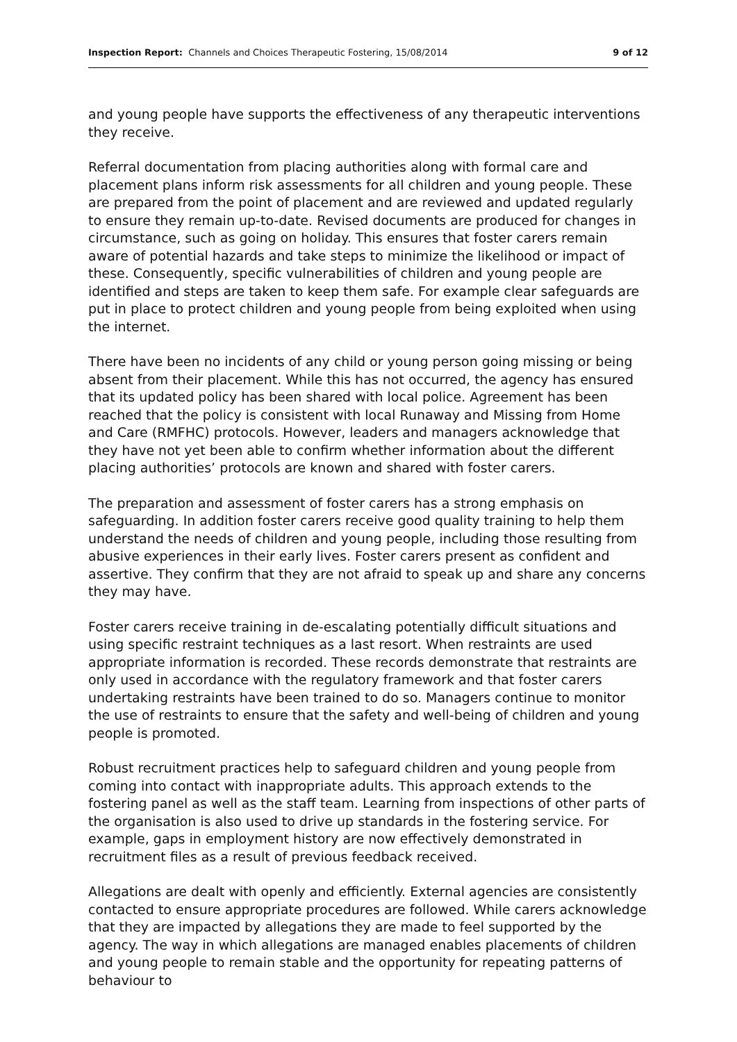Inspection Report: Channels and Choices Therapeutic Fostering, 15/08/2014
9 of 12
and young people have supports the effectiveness of any therapeutic interventions they receive.
Referral documentation from placing authorities along with formal care and placement plans inform risk assessments for all children and young people. These are prepared from the point of placement and are reviewed and updated regularly to ensure they remain up-to-date. Revised documents are produced for changes in circumstance, such as going on holiday. This ensures that foster carers remain aware of potential hazards and take steps to minimize the likelihood or impact of these. Consequently, specific vulnerabilities of children and young people are identified and steps are taken to keep them safe. For example clear safeguards are put in place to protect children and young people from being exploited when using the internet.
There have been no incidents of any child or young person going missing or being absent from their placement. While this has not occurred, the agency has ensured that its updated policy has been shared with local police. Agreement has been reached that the policy is consistent with local Runaway and Missing from Home and Care (RMFHC) protocols. However, leaders and managers acknowledge that they have not yet been able to confirm whether information about the different placing authorities’ protocols are known and shared with foster carers.
The preparation and assessment of foster carers has a strong emphasis on safeguarding. In addition foster carers receive good quality training to help them understand the needs of children and young people, including those resulting from abusive experiences in their early lives. Foster carers present as confident and assertive. They confirm that they are not afraid to speak up and share any concerns they may have.
Foster carers receive training in de-escalating potentially difficult situations and using specific restraint techniques as a last resort. When restraints are used appropriate information is recorded. These records demonstrate that restraints are only used in accordance with the regulatory framework and that foster carers undertaking restraints have been trained to do so. Managers continue to monitor the use of restraints to ensure that the safety and well-being of children and young people is promoted.
Robust recruitment practices help to safeguard children and young people from coming into contact with inappropriate adults. This approach extends to the fostering panel as well as the staff team. Learning from inspections of other parts of the organisation is also used to drive up standards in the fostering service. For example, gaps in employment history are now effectively demonstrated in recruitment files as a result of previous feedback received.
Allegations are dealt with openly and efficiently. External agencies are consistently contacted to ensure appropriate procedures are followed. While carers acknowledge that they are impacted by allegations they are made to feel supported by the agency. The way in which allegations are managed enables placements of children and young people to remain stable and the opportunity for repeating patterns of behaviour to